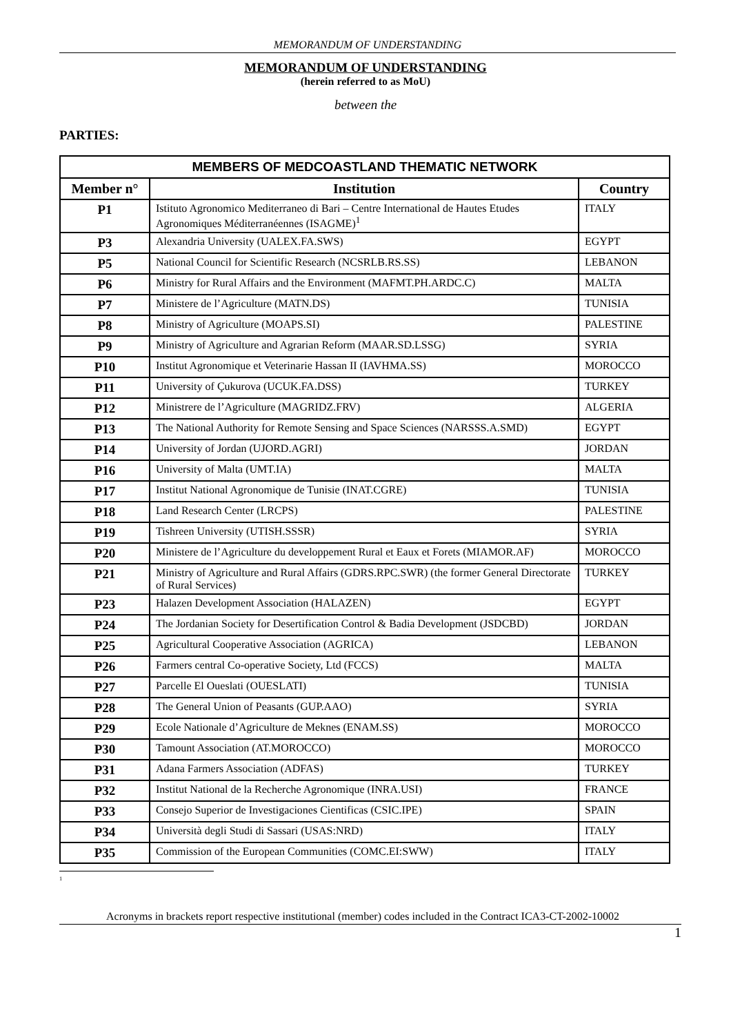MEMORANDUM OF UNDERSTANDING
MEMORANDUM OF UNDERSTANDING
(herein referred to as MoU)
between the
PARTIES:
| MEMBERS OF MEDCOASTLAND THEMATIC NETWORK | | |
| --- | --- | --- |
| Member n° | Institution | Country |
| P1 | Istituto Agronomico Mediterraneo di Bari – Centre International de Hautes Etudes Agronomiques Méditerranéennes (ISAGME)<sup>1</sup> | ITALY |
| P3 | Alexandria University (UALEX.FA.SWS) | EGYPT |
| P5 | National Council for Scientific Research (NCSRLB.RS.SS) | LEBANON |
| P6 | Ministry for Rural Affairs and the Environment (MAFMT.PH.ARDC.C) | MALTA |
| P7 | Ministere de l’Agriculture (MATN.DS) | TUNISIA |
| P8 | Ministry of Agriculture (MOAPS.SI) | PALESTINE |
| P9 | Ministry of Agriculture and Agrarian Reform (MAAR.SD.LSSG) | SYRIA |
| P10 | Institut Agronomique et Veterinarie Hassan II (IAVHMA.SS) | MOROCCO |
| P11 | University of Çukurova (UCUK.FA.DSS) | TURKEY |
| P12 | Ministrere de l’Agriculture (MAGRIDZ.FRV) | ALGERIA |
| P13 | The National Authority for Remote Sensing and Space Sciences (NARSSS.A.SMD) | EGYPT |
| P14 | University of Jordan (UJORD.AGRI) | JORDAN |
| P16 | University of Malta (UMT.IA) | MALTA |
| P17 | Institut National Agronomique de Tunisie (INAT.CGRE) | TUNISIA |
| P18 | Land Research Center (LRCPS) | PALESTINE |
| P19 | Tishreen University (UTISH.SSSR) | SYRIA |
| P20 | Ministere de l’Agriculture du developpement Rural et Eaux et Forets (MIAMOR.AF) | MOROCCO |
| P21 | Ministry of Agriculture and Rural Affairs (GDRS.RPC.SWR) (the former General Directorate of Rural Services) | TURKEY |
| P23 | Halazen Development Association (HALAZEN) | EGYPT |
| P24 | The Jordanian Society for Desertification Control & Badia Development (JSDCBD) | JORDAN |
| P25 | Agricultural Cooperative Association (AGRICA) | LEBANON |
| P26 | Farmers central Co-operative Society, Ltd (FCCS) | MALTA |
| P27 | Parcelle El Oueslati (OUESLATI) | TUNISIA |
| P28 | The General Union of Peasants (GUP.AAO) | SYRIA |
| P29 | Ecole Nationale d’Agriculture de Meknes (ENAM.SS) | MOROCCO |
| P30 | Tamount Association (AT.MOROCCO) | MOROCCO |
| P31 | Adana Farmers Association (ADFAS) | TURKEY |
| P32 | Institut National de la Recherche Agronomique (INRA.USI) | FRANCE |
| P33 | Consejo Superior de Investigaciones Cientificas (CSIC.IPE) | SPAIN |
| P34 | Università degli Studi di Sassari (USAS:NRD) | ITALY |
| P35 | Commission of the European Communities (COMC.EI:SWW) | ITALY |
<sup>1</sup>
Acronyms in brackets report respective institutional (member) codes included in the Contract ICA3-CT-2002-10002
1